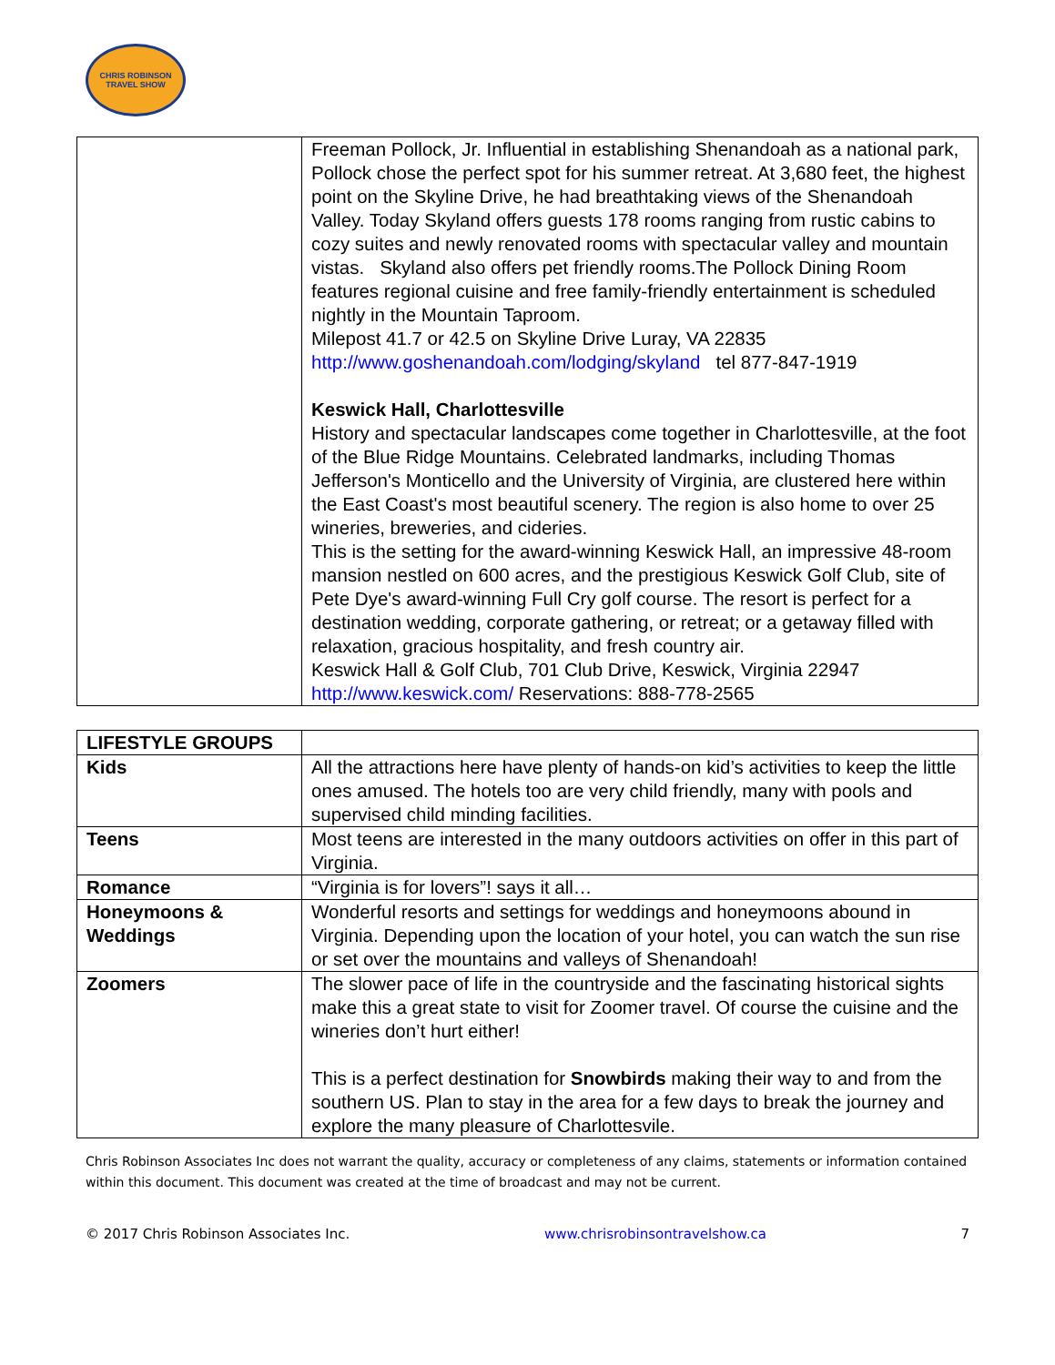CHRIS ROBINSON TRAVEL SHOW
| | Freeman Pollock, Jr. Influential in establishing Shenandoah as a national park, Pollock chose the perfect spot for his summer retreat. At 3,680 feet, the highest point on the Skyline Drive, he had breathtaking views of the Shenandoah Valley. Today Skyland offers guests 178 rooms ranging from rustic cabins to cozy suites and newly renovated rooms with spectacular valley and mountain vistas. Skyland also offers pet friendly rooms.The Pollock Dining Room features regional cuisine and free family-friendly entertainment is scheduled nightly in the Mountain Taproom. Milepost 41.7 or 42.5 on Skyline Drive Luray, VA 22835 http://www.goshenandoah.com/lodging/skyland tel 877-847-1919 Keswick Hall, Charlottesville History and spectacular landscapes come together in Charlottesville, at the foot of the Blue Ridge Mountains. Celebrated landmarks, including Thomas Jefferson's Monticello and the University of Virginia, are clustered here within the East Coast's most beautiful scenery. The region is also home to over 25 wineries, breweries, and cideries. This is the setting for the award-winning Keswick Hall, an impressive 48-room mansion nestled on 600 acres, and the prestigious Keswick Golf Club, site of Pete Dye's award-winning Full Cry golf course. The resort is perfect for a destination wedding, corporate gathering, or retreat; or a getaway filled with relaxation, gracious hospitality, and fresh country air. Keswick Hall & Golf Club, 701 Club Drive, Keswick, Virginia 22947 http://www.keswick.com/ Reservations: 888-778-2565 |
| LIFESTYLE GROUPS | |
| --- | --- |
| Kids | All the attractions here have plenty of hands-on kid’s activities to keep the little ones amused. The hotels too are very child friendly, many with pools and supervised child minding facilities. |
| Teens | Most teens are interested in the many outdoors activities on offer in this part of Virginia. |
| Romance | “Virginia is for lovers”! says it all… |
| Honeymoons & Weddings | Wonderful resorts and settings for weddings and honeymoons abound in Virginia. Depending upon the location of your hotel, you can watch the sun rise or set over the mountains and valleys of Shenandoah! |
| Zoomers | The slower pace of life in the countryside and the fascinating historical sights make this a great state to visit for Zoomer travel. Of course the cuisine and the wineries don’t hurt either! This is a perfect destination for Snowbirds making their way to and from the southern US. Plan to stay in the area for a few days to break the journey and explore the many pleasure of Charlottesvile. |
Chris Robinson Associates Inc does not warrant the quality, accuracy or completeness of any claims, statements or information contained within this document. This document was created at the time of broadcast and may not be current.
© 2017 Chris Robinson Associates Inc. www.chrisrobinsontravelshow.ca 7